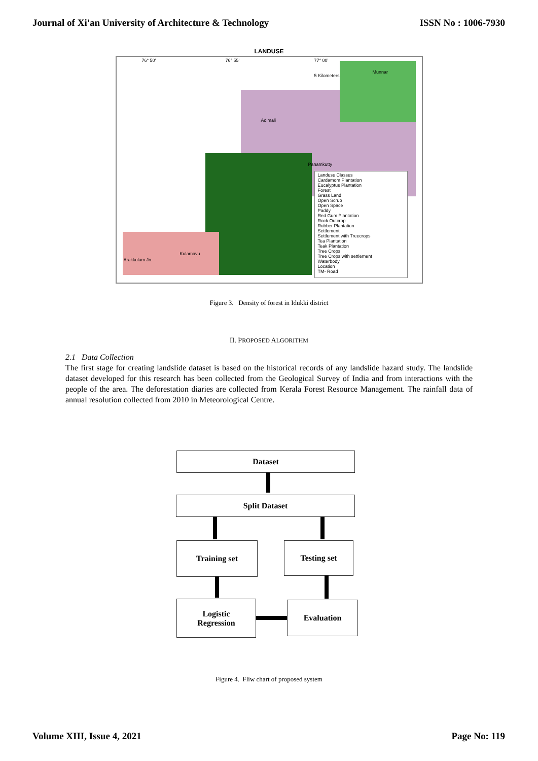Journal of Xi'an University of Architecture & Technology ISSN No : 1006-7930
LANDUSE
Landuse Classes
Cardamom Plantation
Eucalyptus Plantation
Forest
Grass Land
Open Scrub
Open Space
Paddy
Red Gum Plantation
Rock Outcrop
Rubber Plantation
Settlement
Settlement with Treecrops
Tea Plantation
Teak Plantation
Tree Crops
Tree Crops with settlement
Waterbody
Location
TM- Road
76° 50' 76° 55' 77° 00'
5 Kilometers
Munnar
Adimali
Panamkutty
Kulamavu
Arakkulam Jn.
Figure 3. Density of forest in Idukki district
II. PROPOSED ALGORITHM
2.1 Data Collection
The first stage for creating landslide dataset is based on the historical records of any landslide hazard study. The landslide dataset developed for this research has been collected from the Geological Survey of India and from interactions with the people of the area. The deforestation diaries are collected from Kerala Forest Resource Management. The rainfall data of annual resolution collected from 2010 in Meteorological Centre.
Dataset
Split Dataset
Training set Testing set
Logistic
Regression
Evaluation
Figure 4. Fliw chart of proposed system
Volume XIII, Issue 4, 2021 Page No: 119